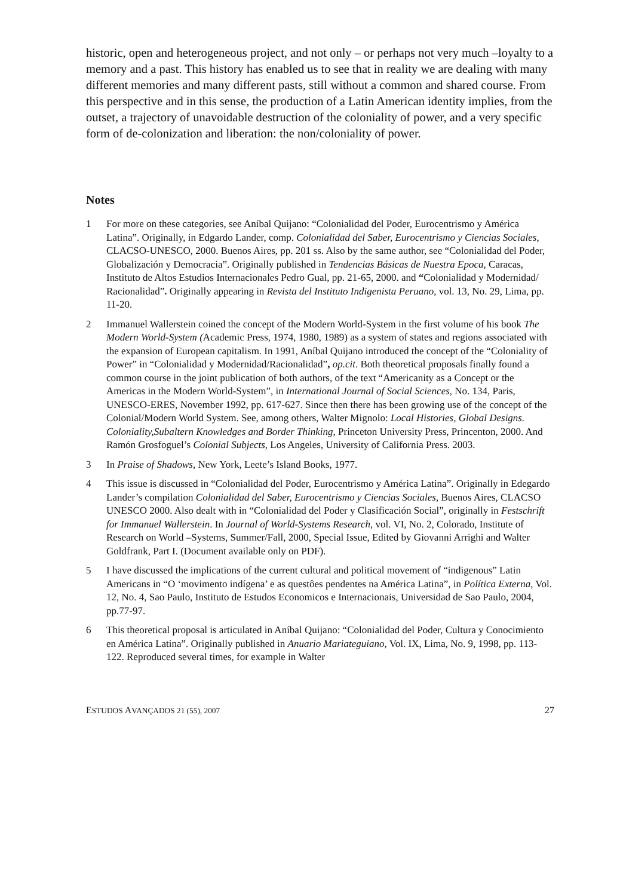historic, open and heterogeneous project, and not only – or perhaps not very much –loyalty to a memory and a past. This history has enabled us to see that in reality we are dealing with many different memories and many different pasts, still without a common and shared course. From this perspective and in this sense, the production of a Latin American identity implies, from the outset, a trajectory of unavoidable destruction of the coloniality of power, and a very specific form of de-colonization and liberation: the non/coloniality of power.
Notes
1 For more on these categories, see Aníbal Quijano: “Colonialidad del Poder, Eurocentrismo y América Latina”. Originally, in Edgardo Lander, comp. Colonialidad del Saber, Eurocentrismo y Ciencias Sociales, CLACSO-UNESCO, 2000. Buenos Aires, pp. 201 ss. Also by the same author, see “Colonialidad del Poder, Globalización y Democracia”. Originally published in Tendencias Básicas de Nuestra Epoca, Caracas, Instituto de Altos Estudios Internacionales Pedro Gual, pp. 21-65, 2000. and “Colonialidad y Modernidad/ Racionalidad”. Originally appearing in Revista del Instituto Indigenista Peruano, vol. 13, No. 29, Lima, pp. 11-20.
2 Immanuel Wallerstein coined the concept of the Modern World-System in the first volume of his book The Modern World-System (Academic Press, 1974, 1980, 1989) as a system of states and regions associated with the expansion of European capitalism. In 1991, Aníbal Quijano introduced the concept of the “Coloniality of Power” in “Colonialidad y Modernidad/Racionalidad”, op.cit. Both theoretical proposals finally found a common course in the joint publication of both authors, of the text “Americanity as a Concept or the Americas in the Modern World-System”, in International Journal of Social Sciences, No. 134, Paris, UNESCO-ERES, November 1992, pp. 617-627. Since then there has been growing use of the concept of the Colonial/Modern World System. See, among others, Walter Mignolo: Local Histories, Global Designs. Coloniality,Subaltern Knowledges and Border Thinking, Princeton University Press, Princenton, 2000. And Ramón Grosfoguel’s Colonial Subjects, Los Angeles, University of California Press. 2003.
3 In Praise of Shadows, New York, Leete’s Island Books, 1977.
4 This issue is discussed in “Colonialidad del Poder, Eurocentrismo y América Latina”. Originally in Edegardo Lander’s compilation Colonialidad del Saber, Eurocentrismo y Ciencias Sociales, Buenos Aires, CLACSO UNESCO 2000. Also dealt with in “Colonialidad del Poder y Clasificación Social”, originally in Festschrift for Immanuel Wallerstein. In Journal of World-Systems Research, vol. VI, No. 2, Colorado, Institute of Research on World –Systems, Summer/Fall, 2000, Special Issue, Edited by Giovanni Arrighi and Walter Goldfrank, Part I. (Document available only on PDF).
5 I have discussed the implications of the current cultural and political movement of “indigenous” Latin Americans in “O ‘movimento indígena’ e as questôes pendentes na América Latina”, in Política Externa, Vol. 12, No. 4, Sao Paulo, Instituto de Estudos Economicos e Internacionais, Universidad de Sao Paulo, 2004, pp.77-97.
6 This theoretical proposal is articulated in Aníbal Quijano: “Colonialidad del Poder, Cultura y Conocimiento en América Latina”. Originally published in Anuario Mariateguiano, Vol. IX, Lima, No. 9, 1998, pp. 113-122. Reproduced several times, for example in Walter
ESTUDOS AVANÇADOS 21 (55), 2007 27